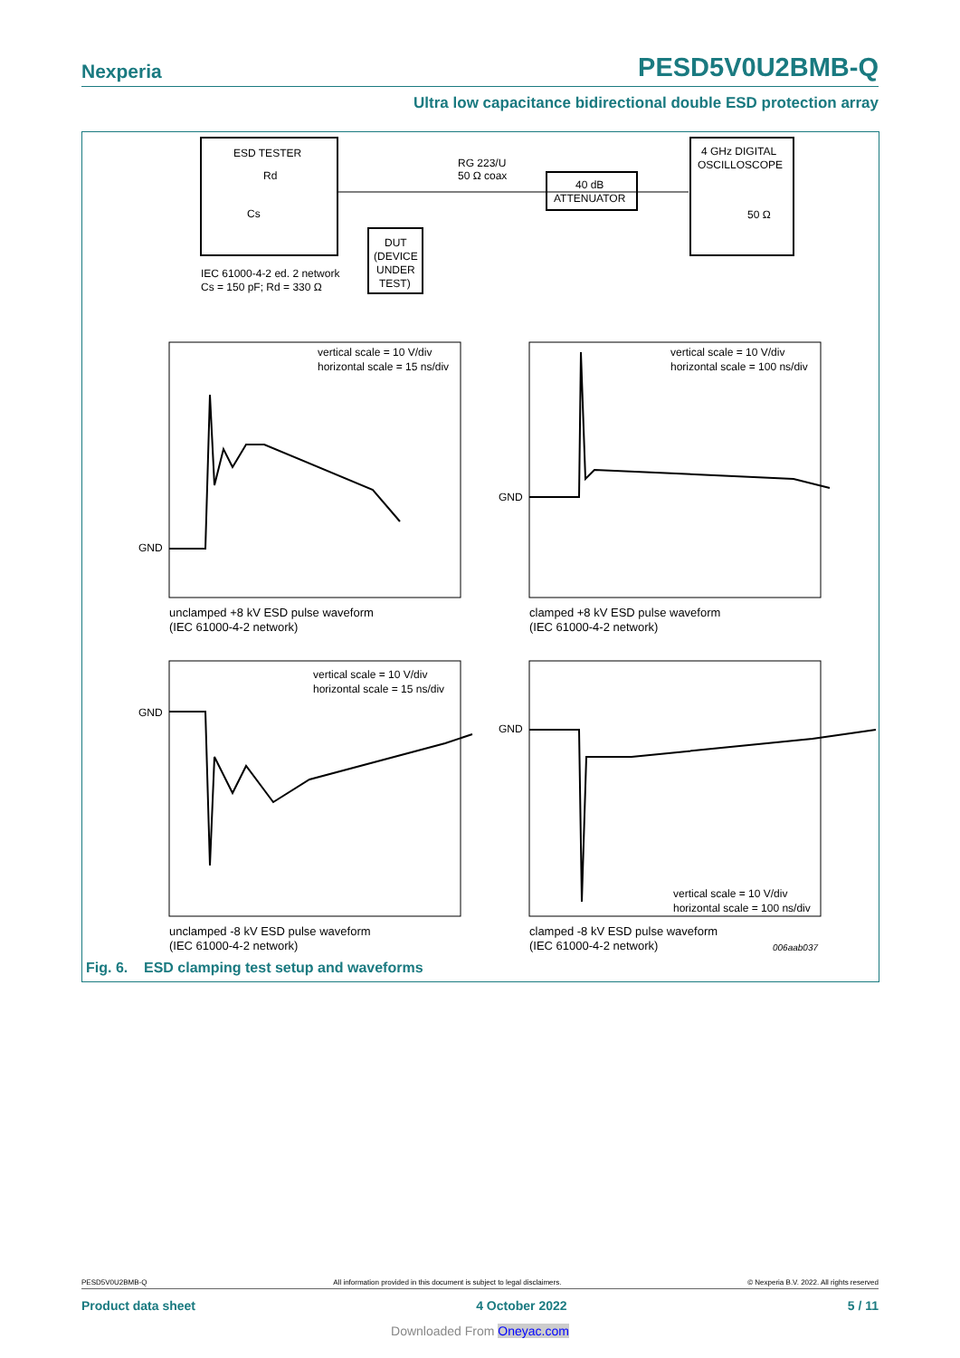Nexperia PESD5V0U2BMB-Q
Ultra low capacitance bidirectional double ESD protection array
ESD TESTER
Rd
Cs
DUT
(DEVICE
UNDER
TEST)
IEC 61000-4-2 ed. 2 network
Cs = 150 pF; Rd = 330 Ω
RG 223/U
50 Ω coax
40 dB
ATTENUATOR
4 GHz DIGITAL
OSCILLOSCOPE
50 Ω
GND
GND
GND
GND
vertical scale = 10 V/div
horizontal scale = 15 ns/div
vertical scale = 10 V/div
horizontal scale = 100 ns/div
vertical scale = 10 V/div
horizontal scale = 15 ns/div
vertical scale = 10 V/div
horizontal scale = 100 ns/div
unclamped +8 kV ESD pulse waveform
(IEC 61000-4-2 network)
clamped +8 kV ESD pulse waveform
(IEC 61000-4-2 network)
unclamped -8 kV ESD pulse waveform
(IEC 61000-4-2 network)
clamped -8 kV ESD pulse waveform
(IEC 61000-4-2 network)
006aab037
Fig. 6. ESD clamping test setup and waveforms
PESD5V0U2BMB-Q All information provided in this document is subject to legal disclaimers. © Nexperia B.V. 2022. All rights reserved
Product data sheet 4 October 2022 5 / 11
Downloaded From Oneyac.com